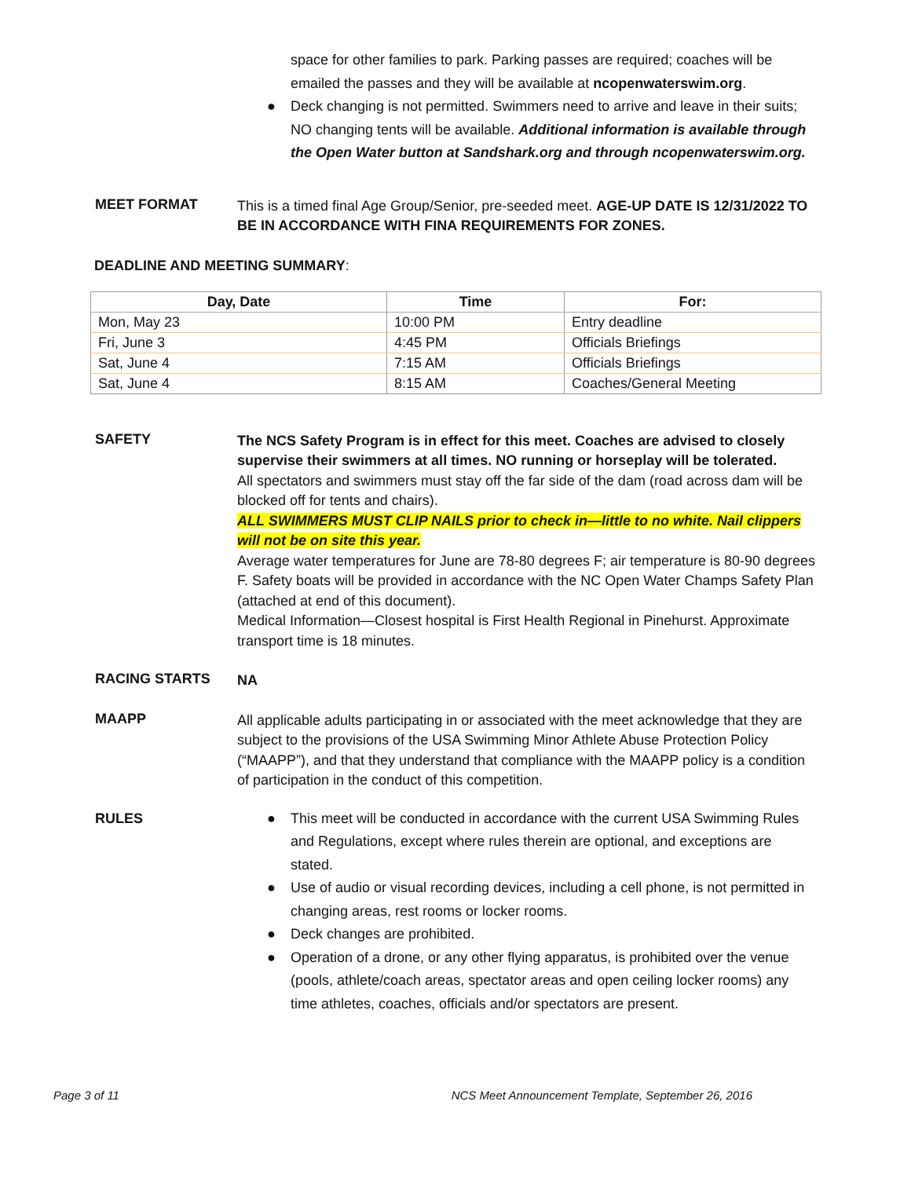space for other families to park. Parking passes are required; coaches will be emailed the passes and they will be available at ncopenwaterswim.org.
● Deck changing is not permitted. Swimmers need to arrive and leave in their suits; NO changing tents will be available. Additional information is available through the Open Water button at Sandshark.org and through ncopenwaterswim.org.
MEET FORMAT
This is a timed final Age Group/Senior, pre-seeded meet. AGE-UP DATE IS 12/31/2022 TO BE IN ACCORDANCE WITH FINA REQUIREMENTS FOR ZONES.
DEADLINE AND MEETING SUMMARY:
| Day, Date | Time | For: |
| --- | --- | --- |
| Mon, May 23 | 10:00 PM | Entry deadline |
| Fri, June 3 | 4:45 PM | Officials Briefings |
| Sat, June 4 | 7:15 AM | Officials Briefings |
| Sat, June 4 | 8:15 AM | Coaches/General Meeting |
SAFETY
The NCS Safety Program is in effect for this meet. Coaches are advised to closely supervise their swimmers at all times. NO running or horseplay will be tolerated.
All spectators and swimmers must stay off the far side of the dam (road across dam will be blocked off for tents and chairs).
ALL SWIMMERS MUST CLIP NAILS prior to check in—little to no white. Nail clippers will not be on site this year.
Average water temperatures for June are 78-80 degrees F; air temperature is 80-90 degrees F. Safety boats will be provided in accordance with the NC Open Water Champs Safety Plan (attached at end of this document).
Medical Information—Closest hospital is First Health Regional in Pinehurst. Approximate transport time is 18 minutes.
RACING STARTS
NA
MAAPP
All applicable adults participating in or associated with the meet acknowledge that they are subject to the provisions of the USA Swimming Minor Athlete Abuse Protection Policy (“MAAPP”), and that they understand that compliance with the MAAPP policy is a condition of participation in the conduct of this competition.
RULES
● This meet will be conducted in accordance with the current USA Swimming Rules and Regulations, except where rules therein are optional, and exceptions are stated.
● Use of audio or visual recording devices, including a cell phone, is not permitted in changing areas, rest rooms or locker rooms.
● Deck changes are prohibited.
● Operation of a drone, or any other flying apparatus, is prohibited over the venue (pools, athlete/coach areas, spectator areas and open ceiling locker rooms) any time athletes, coaches, officials and/or spectators are present.
Page 3 of 11 NCS Meet Announcement Template, September 26, 2016